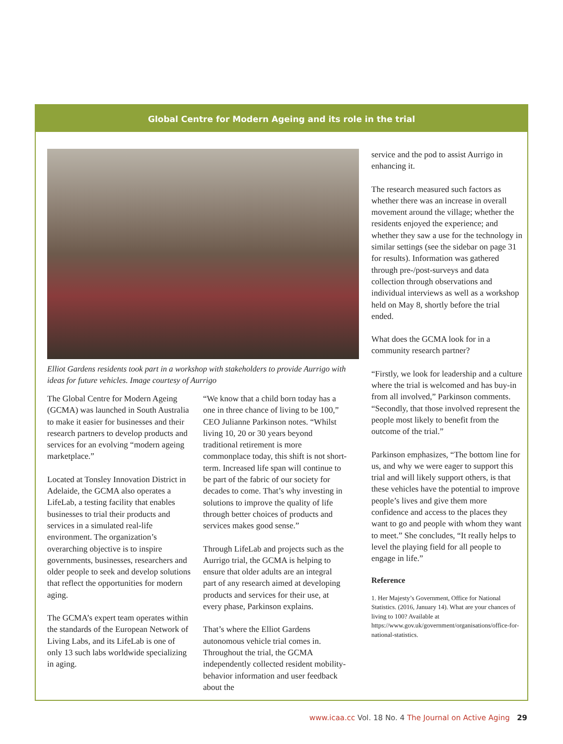Global Centre for Modern Ageing and its role in the trial
Elliot Gardens residents took part in a workshop with stakeholders to provide Aurrigo with ideas for future vehicles. Image courtesy of Aurrigo
The Global Centre for Modern Ageing (GCMA) was launched in South Australia to make it easier for businesses and their research partners to develop products and services for an evolving “modern ageing marketplace.”
Located at Tonsley Innovation District in Adelaide, the GCMA also operates a LifeLab, a testing facility that enables businesses to trial their products and services in a simulated real-life environment. The organization’s overarching objective is to inspire governments, businesses, researchers and older people to seek and develop solutions that reflect the opportunities for modern aging.
The GCMA’s expert team operates within the standards of the European Network of Living Labs, and its LifeLab is one of only 13 such labs worldwide specializing in aging.
“We know that a child born today has a one in three chance of living to be 100,” CEO Julianne Parkinson notes. “Whilst living 10, 20 or 30 years beyond traditional retirement is more commonplace today, this shift is not short-term. Increased life span will continue to be part of the fabric of our society for decades to come. That’s why investing in solutions to improve the quality of life through better choices of products and services makes good sense.”
Through LifeLab and projects such as the Aurrigo trial, the GCMA is helping to ensure that older adults are an integral part of any research aimed at developing products and services for their use, at every phase, Parkinson explains.
That’s where the Elliot Gardens autonomous vehicle trial comes in. Throughout the trial, the GCMA independently collected resident mobility-behavior information and user feedback about the
service and the pod to assist Aurrigo in enhancing it.
The research measured such factors as whether there was an increase in overall movement around the village; whether the residents enjoyed the experience; and whether they saw a use for the technology in similar settings (see the sidebar on page 31 for results). Information was gathered through pre-/post-surveys and data collection through observations and individual interviews as well as a workshop held on May 8, shortly before the trial ended.
What does the GCMA look for in a community research partner?
“Firstly, we look for leadership and a culture where the trial is welcomed and has buy-in from all involved,” Parkinson comments. “Secondly, that those involved represent the people most likely to benefit from the outcome of the trial.”
Parkinson emphasizes, “The bottom line for us, and why we were eager to support this trial and will likely support others, is that these vehicles have the potential to improve people’s lives and give them more confidence and access to the places they want to go and people with whom they want to meet.” She concludes, “It really helps to level the playing field for all people to engage in life.”
Reference
1. Her Majesty’s Government, Office for National Statistics. (2016, January 14). What are your chances of living to 100? Available at https://www.gov.uk/government/organisations/office-for-national-statistics.
www.icaa.cc Vol. 18 No. 4 The Journal on Active Aging 29